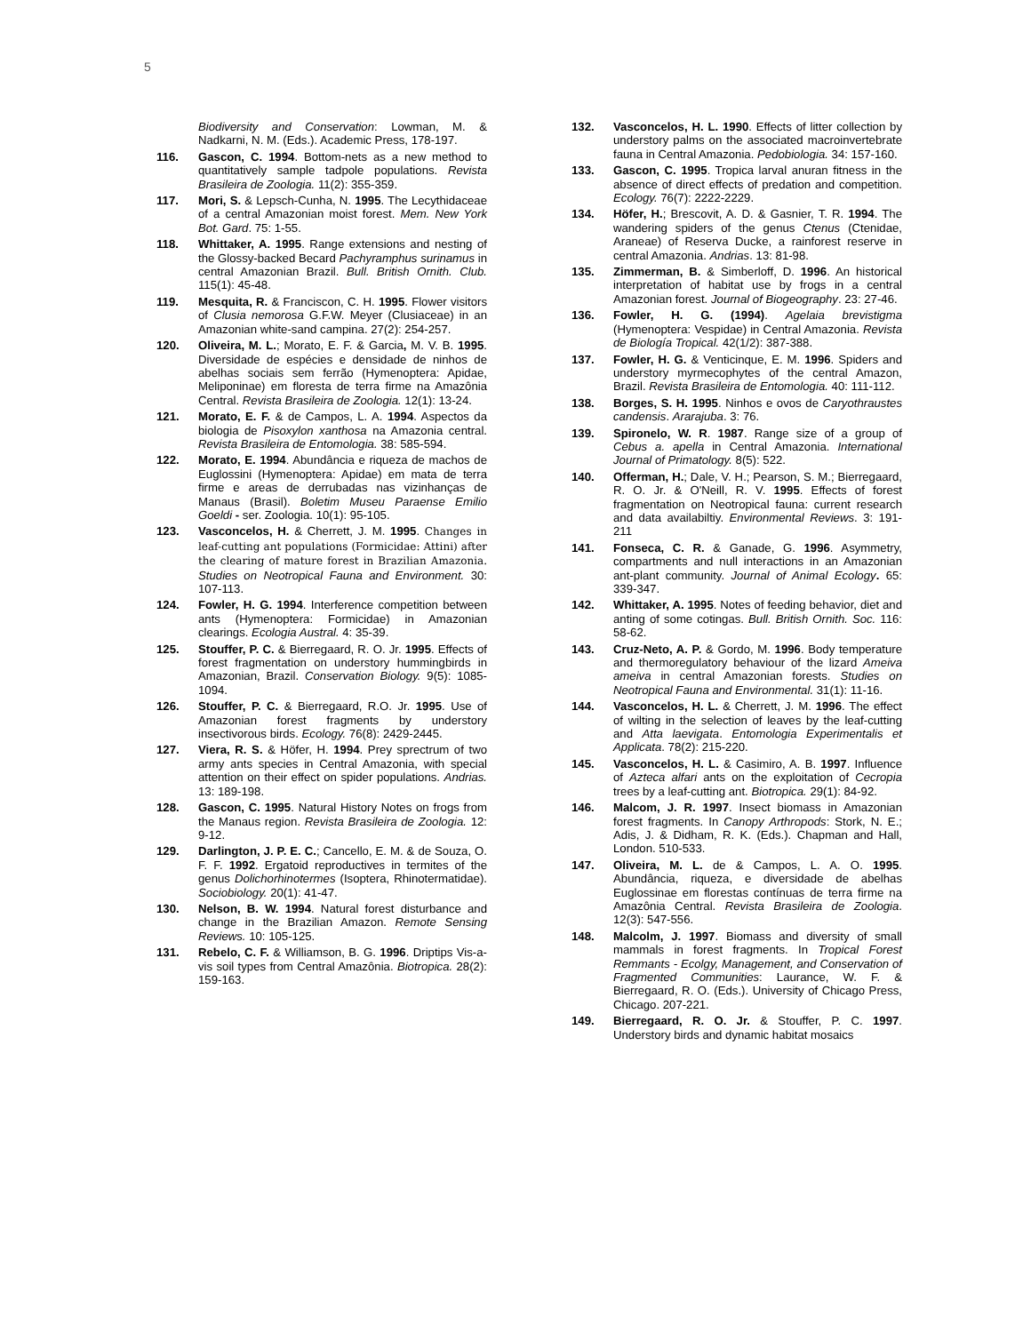5
Biodiversity and Conservation: Lowman, M. & Nadkarni, N. M. (Eds.). Academic Press, 178-197.
116. Gascon, C. 1994. Bottom-nets as a new method to quantitatively sample tadpole populations. Revista Brasileira de Zoologia. 11(2): 355-359.
117. Mori, S. & Lepsch-Cunha, N. 1995. The Lecythidaceae of a central Amazonian moist forest. Mem. New York Bot. Gard. 75: 1-55.
118. Whittaker, A. 1995. Range extensions and nesting of the Glossy-backed Becard Pachyramphus surinamus in central Amazonian Brazil. Bull. British Ornith. Club. 115(1): 45-48.
119. Mesquita, R. & Franciscon, C. H. 1995. Flower visitors of Clusia nemorosa G.F.W. Meyer (Clusiaceae) in an Amazonian white-sand campina. 27(2): 254-257.
120. Oliveira, M. L.; Morato, E. F. & Garcia, M. V. B. 1995. Diversidade de espécies e densidade de ninhos de abelhas sociais sem ferrão (Hymenoptera: Apidae, Meliponinae) em floresta de terra firme na Amazônia Central. Revista Brasileira de Zoologia. 12(1): 13-24.
121. Morato, E. F. & de Campos, L. A. 1994. Aspectos da biologia de Pisoxylon xanthosa na Amazonia central. Revista Brasileira de Entomologia. 38: 585-594.
122. Morato, E. 1994. Abundância e riqueza de machos de Euglossini (Hymenoptera: Apidae) em mata de terra firme e areas de derrubadas nas vizinhanças de Manaus (Brasil). Boletim Museu Paraense Emilio Goeldi - ser. Zoologia. 10(1): 95-105.
123. Vasconcelos, H. & Cherrett, J. M. 1995. Changes in leaf-cutting ant populations (Formicidae: Attini) after the clearing of mature forest in Brazilian Amazonia. Studies on Neotropical Fauna and Environment. 30: 107-113.
124. Fowler, H. G. 1994. Interference competition between ants (Hymenoptera: Formicidae) in Amazonian clearings. Ecologia Austral. 4: 35-39.
125. Stouffer, P. C. & Bierregaard, R. O. Jr. 1995. Effects of forest fragmentation on understory hummingbirds in Amazonian, Brazil. Conservation Biology. 9(5): 1085-1094.
126. Stouffer, P. C. & Bierregaard, R.O. Jr. 1995. Use of Amazonian forest fragments by understory insectivorous birds. Ecology. 76(8): 2429-2445.
127. Viera, R. S. & Höfer, H. 1994. Prey sprectrum of two army ants species in Central Amazonia, with special attention on their effect on spider populations. Andrias. 13: 189-198.
128. Gascon, C. 1995. Natural History Notes on frogs from the Manaus region. Revista Brasileira de Zoologia. 12: 9-12.
129. Darlington, J. P. E. C.; Cancello, E. M. & de Souza, O. F. F. 1992. Ergatoid reproductives in termites of the genus Dolichorhinotermes (Isoptera, Rhinotermatidae). Sociobiology. 20(1): 41-47.
130. Nelson, B. W. 1994. Natural forest disturbance and change in the Brazilian Amazon. Remote Sensing Reviews. 10: 105-125.
131. Rebelo, C. F. & Williamson, B. G. 1996. Driptips Vis-a-vis soil types from Central Amazônia. Biotropica. 28(2): 159-163.
132. Vasconcelos, H. L. 1990. Effects of litter collection by understory palms on the associated macroinvertebrate fauna in Central Amazonia. Pedobiologia. 34: 157-160.
133. Gascon, C. 1995. Tropica larval anuran fitness in the absence of direct effects of predation and competition. Ecology. 76(7): 2222-2229.
134. Höfer, H.; Brescovit, A. D. & Gasnier, T. R. 1994. The wandering spiders of the genus Ctenus (Ctenidae, Araneae) of Reserva Ducke, a rainforest reserve in central Amazonia. Andrias. 13: 81-98.
135. Zimmerman, B. & Simberloff, D. 1996. An historical interpretation of habitat use by frogs in a central Amazonian forest. Journal of Biogeography. 23: 27-46.
136. Fowler, H. G. (1994). Agelaia brevistigma (Hymenoptera: Vespidae) in Central Amazonia. Revista de Biología Tropical. 42(1/2): 387-388.
137. Fowler, H. G. & Venticinque, E. M. 1996. Spiders and understory myrmecophytes of the central Amazon, Brazil. Revista Brasileira de Entomologia. 40: 111-112.
138. Borges, S. H. 1995. Ninhos e ovos de Caryothraustes candensis. Ararajuba. 3: 76.
139. Spironelo, W. R. 1987. Range size of a group of Cebus a. apella in Central Amazonia. International Journal of Primatology. 8(5): 522.
140. Offerman, H.; Dale, V. H.; Pearson, S. M.; Bierregaard, R. O. Jr. & O'Neill, R. V. 1995. Effects of forest fragmentation on Neotropical fauna: current research and data availabiltiy. Environmental Reviews. 3: 191-211
141. Fonseca, C. R. & Ganade, G. 1996. Asymmetry, compartments and null interactions in an Amazonian ant-plant community. Journal of Animal Ecology. 65: 339-347.
142. Whittaker, A. 1995. Notes of feeding behavior, diet and anting of some cotingas. Bull. British Ornith. Soc. 116: 58-62.
143. Cruz-Neto, A. P. & Gordo, M. 1996. Body temperature and thermoregulatory behaviour of the lizard Ameiva ameiva in central Amazonian forests. Studies on Neotropical Fauna and Environmental. 31(1): 11-16.
144. Vasconcelos, H. L. & Cherrett, J. M. 1996. The effect of wilting in the selection of leaves by the leaf-cutting and Atta laevigata. Entomologia Experimentalis et Applicata. 78(2): 215-220.
145. Vasconcelos, H. L. & Casimiro, A. B. 1997. Influence of Azteca alfari ants on the exploitation of Cecropia trees by a leaf-cutting ant. Biotropica. 29(1): 84-92.
146. Malcom, J. R. 1997. Insect biomass in Amazonian forest fragments. In Canopy Arthropods: Stork, N. E.; Adis, J. & Didham, R. K. (Eds.). Chapman and Hall, London. 510-533.
147. Oliveira, M. L. de & Campos, L. A. O. 1995. Abundância, riqueza, e diversidade de abelhas Euglossinae em florestas contínuas de terra firme na Amazônia Central. Revista Brasileira de Zoologia. 12(3): 547-556.
148. Malcolm, J. 1997. Biomass and diversity of small mammals in forest fragments. In Tropical Forest Remmants - Ecolgy, Management, and Conservation of Fragmented Communities: Laurance, W. F. & Bierregaard, R. O. (Eds.). University of Chicago Press, Chicago. 207-221.
149. Bierregaard, R. O. Jr. & Stouffer, P. C. 1997. Understory birds and dynamic habitat mosaics